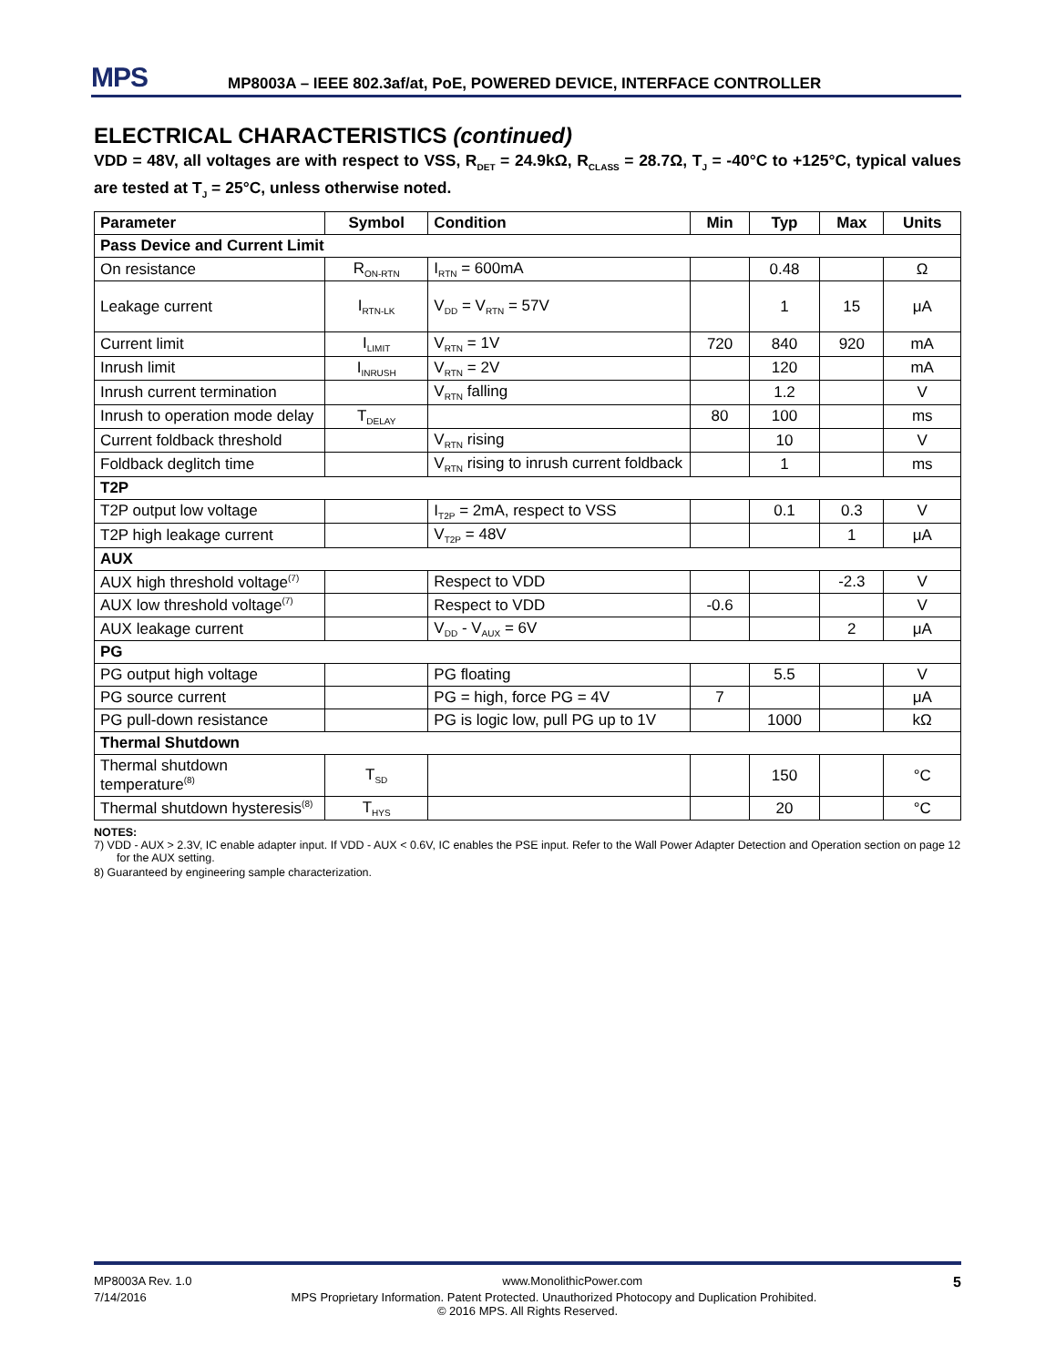MPS
MP8003A – IEEE 802.3af/at, PoE, POWERED DEVICE, INTERFACE CONTROLLER
ELECTRICAL CHARACTERISTICS (continued)
VDD = 48V, all voltages are with respect to VSS, R<sub>DET</sub> = 24.9kΩ, R<sub>CLASS</sub> = 28.7Ω, T<sub>J</sub> = -40°C to +125°C, typical values are tested at T<sub>J</sub> = 25°C, unless otherwise noted.
| Parameter | Symbol | Condition | Min | Typ | Max | Units |
| --- | --- | --- | --- | --- | --- | --- |
| Pass Device and Current Limit | | | | | | |
| On resistance | R<sub>ON-RTN</sub> | I<sub>RTN</sub> = 600mA | | 0.48 | | Ω |
| Leakage current | I<sub>RTN-LK</sub> | V<sub>DD</sub> = V<sub>RTN</sub> = 57V | | 1 | 15 | μA |
| Current limit | I<sub>LIMIT</sub> | V<sub>RTN</sub> = 1V | 720 | 840 | 920 | mA |
| Inrush limit | I<sub>INRUSH</sub> | V<sub>RTN</sub> = 2V | | 120 | | mA |
| Inrush current termination | | V<sub>RTN</sub> falling | | 1.2 | | V |
| Inrush to operation mode delay | T<sub>DELAY</sub> | | 80 | 100 | | ms |
| Current foldback threshold | | V<sub>RTN</sub> rising | | 10 | | V |
| Foldback deglitch time | | V<sub>RTN</sub> rising to inrush current foldback | | 1 | | ms |
| T2P | | | | | | |
| T2P output low voltage | | I<sub>T2P</sub> = 2mA, respect to VSS | | 0.1 | 0.3 | V |
| T2P high leakage current | | V<sub>T2P</sub> = 48V | | | 1 | μA |
| AUX | | | | | | |
| AUX high threshold voltage<sup>(7)</sup> | | Respect to VDD | | | -2.3 | V |
| AUX low threshold voltage<sup>(7)</sup> | | Respect to VDD | -0.6 | | | V |
| AUX leakage current | | V<sub>DD</sub> - V<sub>AUX</sub> = 6V | | | 2 | μA |
| PG | | | | | | |
| PG output high voltage | | PG floating | | 5.5 | | V |
| PG source current | | PG = high, force PG = 4V | 7 | | | μA |
| PG pull-down resistance | | PG is logic low, pull PG up to 1V | | 1000 | | kΩ |
| Thermal Shutdown | | | | | | |
| Thermal shutdown temperature<sup>(8)</sup> | T<sub>SD</sub> | | | 150 | | °C |
| Thermal shutdown hysteresis<sup>(8)</sup> | T<sub>HYS</sub> | | | 20 | | °C |
NOTES:
7) VDD - AUX > 2.3V, IC enable adapter input. If VDD - AUX < 0.6V, IC enables the PSE input. Refer to the Wall Power Adapter Detection and Operation section on page 12 for the AUX setting.
8) Guaranteed by engineering sample characterization.
MP8003A Rev. 1.0 www.MonolithicPower.com 5
7/14/2016 MPS Proprietary Information. Patent Protected. Unauthorized Photocopy and Duplication Prohibited.
© 2016 MPS. All Rights Reserved.